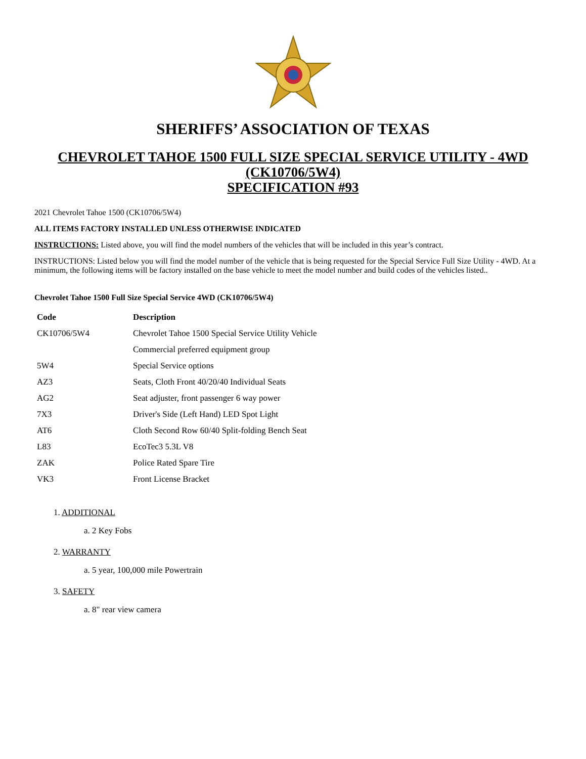SHERIFFS’ ASSOCIATION OF TEXAS
CHEVROLET TAHOE 1500 FULL SIZE SPECIAL SERVICE UTILITY - 4WD
(CK10706/5W4)
SPECIFICATION #93
2021 Chevrolet Tahoe 1500 (CK10706/5W4)
ALL ITEMS FACTORY INSTALLED UNLESS OTHERWISE INDICATED
INSTRUCTIONS: Listed above, you will find the model numbers of the vehicles that will be included in this year’s contract.
INSTRUCTIONS: Listed below you will find the model number of the vehicle that is being requested for the Special Service Full Size Utility - 4WD. At a minimum, the following items will be factory installed on the base vehicle to meet the model number and build codes of the vehicles listed..
Chevrolet Tahoe 1500 Full Size Special Service 4WD (CK10706/5W4)
| Code | Description |
| --- | --- |
| CK10706/5W4 | Chevrolet Tahoe 1500 Special Service Utility Vehicle |
| | Commercial preferred equipment group |
| 5W4 | Special Service options |
| AZ3 | Seats, Cloth Front 40/20/40 Individual Seats |
| AG2 | Seat adjuster, front passenger 6 way power |
| 7X3 | Driver's Side (Left Hand) LED Spot Light |
| AT6 | Cloth Second Row 60/40 Split-folding Bench Seat |
| L83 | EcoTec3 5.3L V8 |
| ZAK | Police Rated Spare Tire |
| VK3 | Front License Bracket |
1. ADDITIONAL
a. 2 Key Fobs
2. WARRANTY
a. 5 year, 100,000 mile Powertrain
3. SAFETY
a. 8" rear view camera